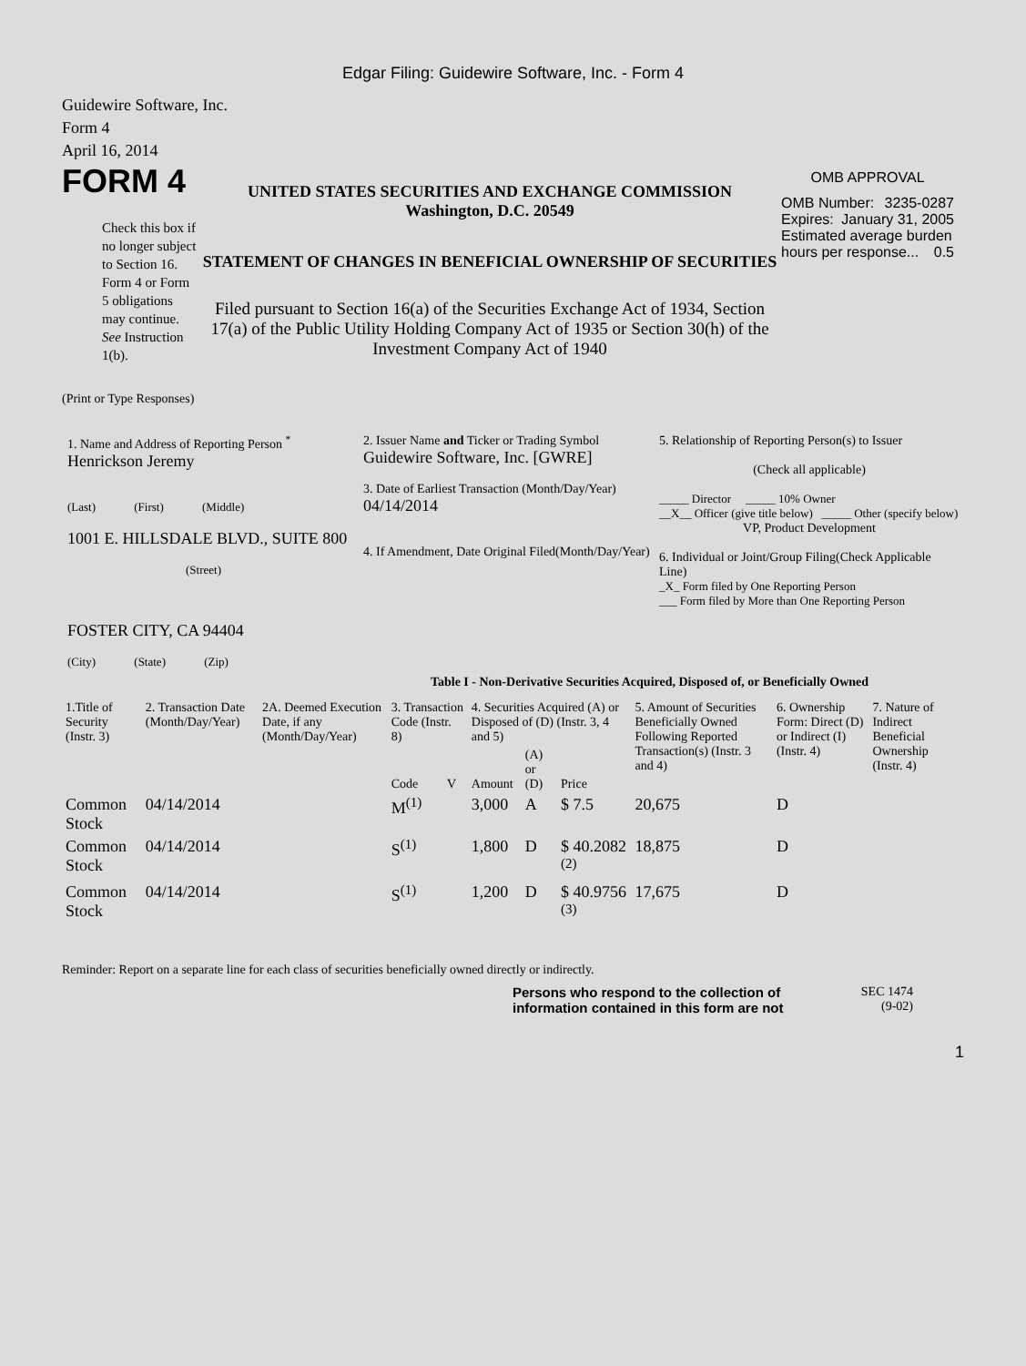Edgar Filing: Guidewire Software, Inc. - Form 4
Guidewire Software, Inc.
Form 4
April 16, 2014
FORM 4
Check this box if no longer subject to Section 16. Form 4 or Form 5 obligations may continue. See Instruction 1(b).
UNITED STATES SECURITIES AND EXCHANGE COMMISSION
Washington, D.C. 20549
STATEMENT OF CHANGES IN BENEFICIAL OWNERSHIP OF SECURITIES
Filed pursuant to Section 16(a) of the Securities Exchange Act of 1934, Section 17(a) of the Public Utility Holding Company Act of 1935 or Section 30(h) of the Investment Company Act of 1940
OMB APPROVAL
OMB Number: 3235-0287
Expires: January 31, 2005
Estimated average burden hours per response... 0.5
(Print or Type Responses)
1. Name and Address of Reporting Person <sup>*</sup>
Henrickson Jeremy
(Last) (First) (Middle)
1001 E. HILLSDALE BLVD., SUITE 800
(Street)
FOSTER CITY, CA 94404
(City) (State) (Zip)
2. Issuer Name and Ticker or Trading Symbol
Guidewire Software, Inc. [GWRE]
3. Date of Earliest Transaction (Month/Day/Year)
04/14/2014
4. If Amendment, Date Original Filed(Month/Day/Year)
5. Relationship of Reporting Person(s) to Issuer
(Check all applicable)
_____ Director _____ 10% Owner
__X__ Officer (give title below) _____ Other (specify below)
VP, Product Development
6. Individual or Joint/Group Filing(Check Applicable Line)
_X_ Form filed by One Reporting Person
___ Form filed by More than One Reporting Person
Table I - Non-Derivative Securities Acquired, Disposed of, or Beneficially Owned
| 1.Title of Security (Instr. 3) | 2. Transaction Date (Month/Day/Year) | 2A. Deemed Execution Date, if any (Month/Day/Year) | 3. Transaction Code (Instr. 8) | | 4. Securities Acquired (A) or Disposed of (D) (Instr. 3, 4 and 5) | | | 5. Amount of Securities Beneficially Owned Following Reported Transaction(s) (Instr. 3 and 4) | 6. Ownership Form: Direct (D) or Indirect (I) (Instr. 4) | 7. Nature of Indirect Beneficial Ownership (Instr. 4) |
| --- | --- | --- | --- | --- | --- | --- | --- | --- | --- | --- |
| | | | Code | V | Amount | (A) or (D) | Price | | | |
| Common Stock | 04/14/2014 | | M<sup>(1)</sup> | | 3,000 | A | $ 7.5 | 20,675 | D | |
| Common Stock | 04/14/2014 | | S<sup>(1)</sup> | | 1,800 | D | $ 40.2082 <sup>(2)</sup> | 18,875 | D | |
| Common Stock | 04/14/2014 | | S<sup>(1)</sup> | | 1,200 | D | $ 40.9756 <sup>(3)</sup> | 17,675 | D | |
Reminder: Report on a separate line for each class of securities beneficially owned directly or indirectly.
Persons who respond to the collection of information contained in this form are not
SEC 1474 (9-02)
1